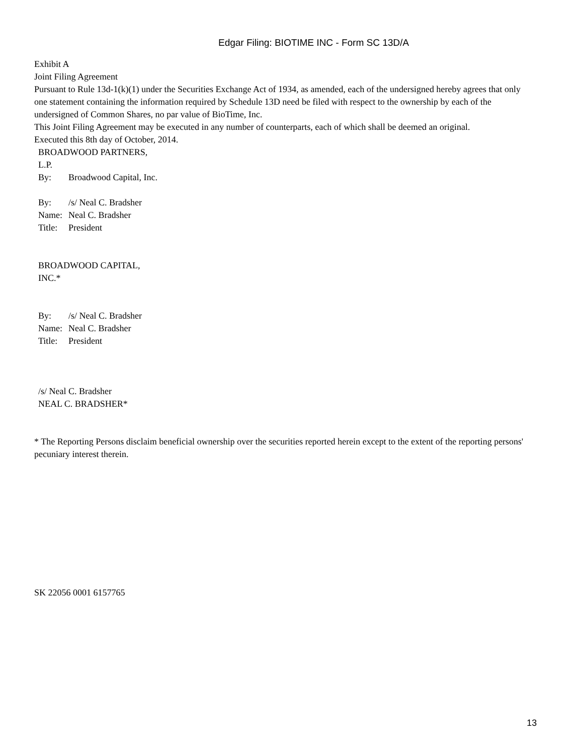Edgar Filing: BIOTIME INC - Form SC 13D/A
Exhibit A
Joint Filing Agreement
Pursuant to Rule 13d-1(k)(1) under the Securities Exchange Act of 1934, as amended, each of the undersigned hereby agrees that only one statement containing the information required by Schedule 13D need be filed with respect to the ownership by each of the undersigned of Common Shares, no par value of BioTime, Inc.
This Joint Filing Agreement may be executed in any number of counterparts, each of which shall be deemed an original.
Executed this 8th day of October, 2014.
BROADWOOD PARTNERS,
L.P.
| By: | Broadwood Capital, Inc. |
| By: | /s/ Neal C. Bradsher |
| Name: | Neal C. Bradsher |
| Title: | President |
BROADWOOD CAPITAL,
INC.*
| By: | /s/ Neal C. Bradsher |
| Name: | Neal C. Bradsher |
| Title: | President |
/s/ Neal C. Bradsher
NEAL C. BRADSHER*
* The Reporting Persons disclaim beneficial ownership over the securities reported herein except to the extent of the reporting persons' pecuniary interest therein.
SK 22056 0001 6157765
13